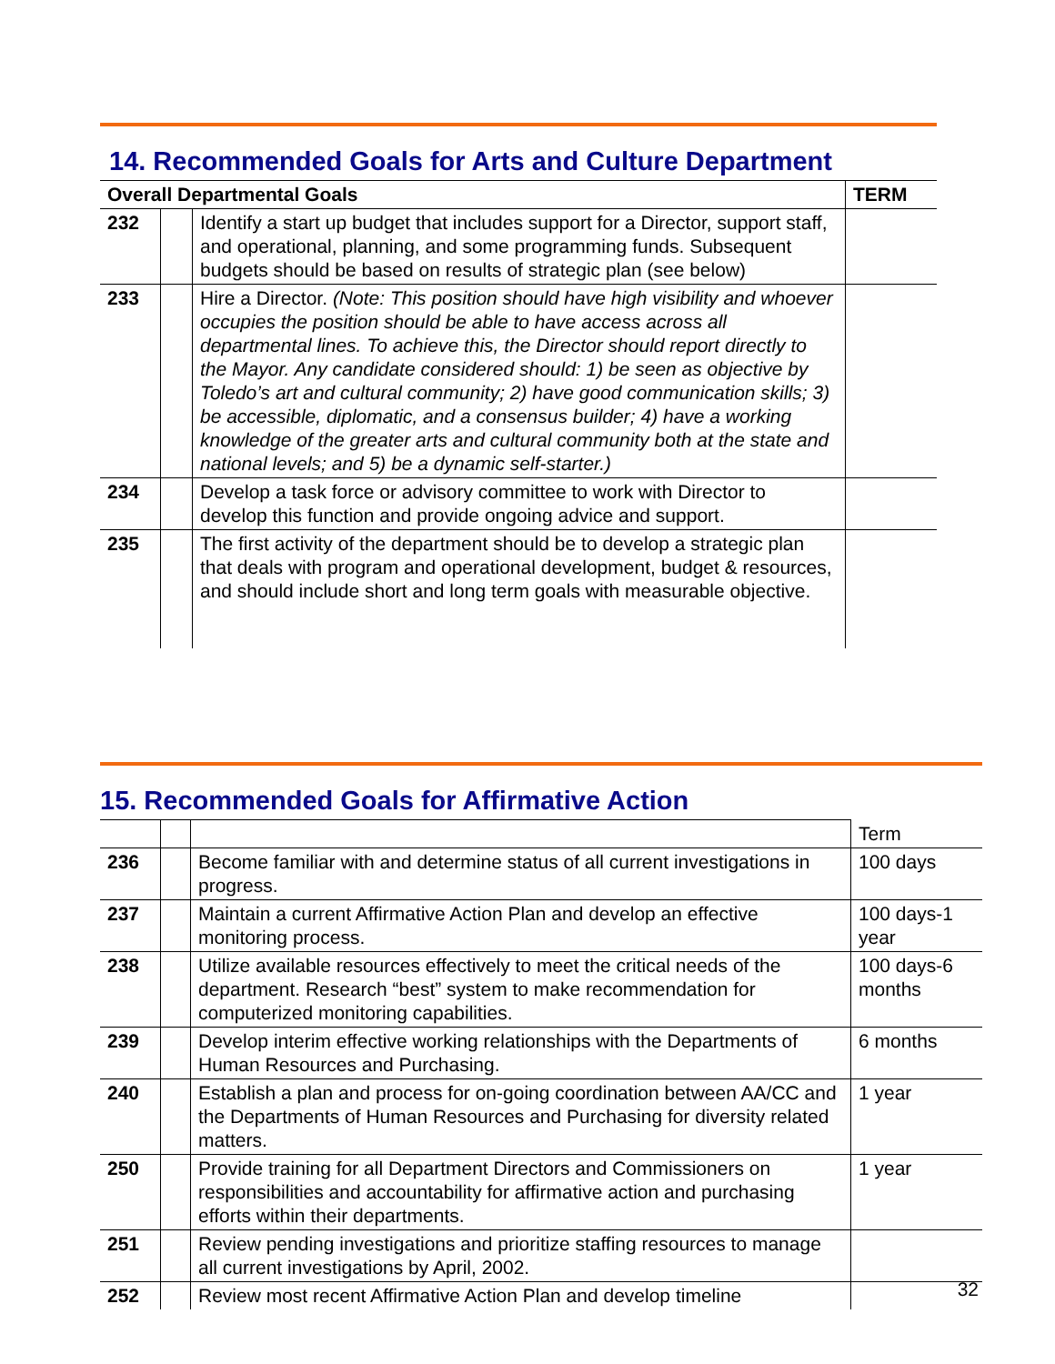14. Recommended Goals for Arts and Culture Department
| Overall Departmental Goals | | | TERM |
| --- | --- | --- | --- |
| 232 | | Identify a start up budget that includes support for a Director, support staff, and operational, planning, and some programming funds. Subsequent budgets should be based on results of strategic plan (see below) | |
| 233 | | Hire a Director. (Note: This position should have high visibility and whoever occupies the position should be able to have access across all departmental lines. To achieve this, the Director should report directly to the Mayor. Any candidate considered should: 1) be seen as objective by Toledo’s art and cultural community; 2) have good communication skills; 3) be accessible, diplomatic, and a consensus builder; 4) have a working knowledge of the greater arts and cultural community both at the state and national levels; and 5) be a dynamic self-starter.) | |
| 234 | | Develop a task force or advisory committee to work with Director to develop this function and provide ongoing advice and support. | |
| 235 | | The first activity of the department should be to develop a strategic plan that deals with program and operational development, budget & resources, and should include short and long term goals with measurable objective. | |
15. Recommended Goals for Affirmative Action
| | | | Term |
| 236 | | Become familiar with and determine status of all current investigations in progress. | 100 days |
| 237 | | Maintain a current Affirmative Action Plan and develop an effective monitoring process. | 100 days-1 year |
| 238 | | Utilize available resources effectively to meet the critical needs of the department. Research “best” system to make recommendation for computerized monitoring capabilities. | 100 days-6 months |
| 239 | | Develop interim effective working relationships with the Departments of Human Resources and Purchasing. | 6 months |
| 240 | | Establish a plan and process for on-going coordination between AA/CC and the Departments of Human Resources and Purchasing for diversity related matters. | 1 year |
| 250 | | Provide training for all Department Directors and Commissioners on responsibilities and accountability for affirmative action and purchasing efforts within their departments. | 1 year |
| 251 | | Review pending investigations and prioritize staffing resources to manage all current investigations by April, 2002. | |
| 252 | | Review most recent Affirmative Action Plan and develop timeline | |
32